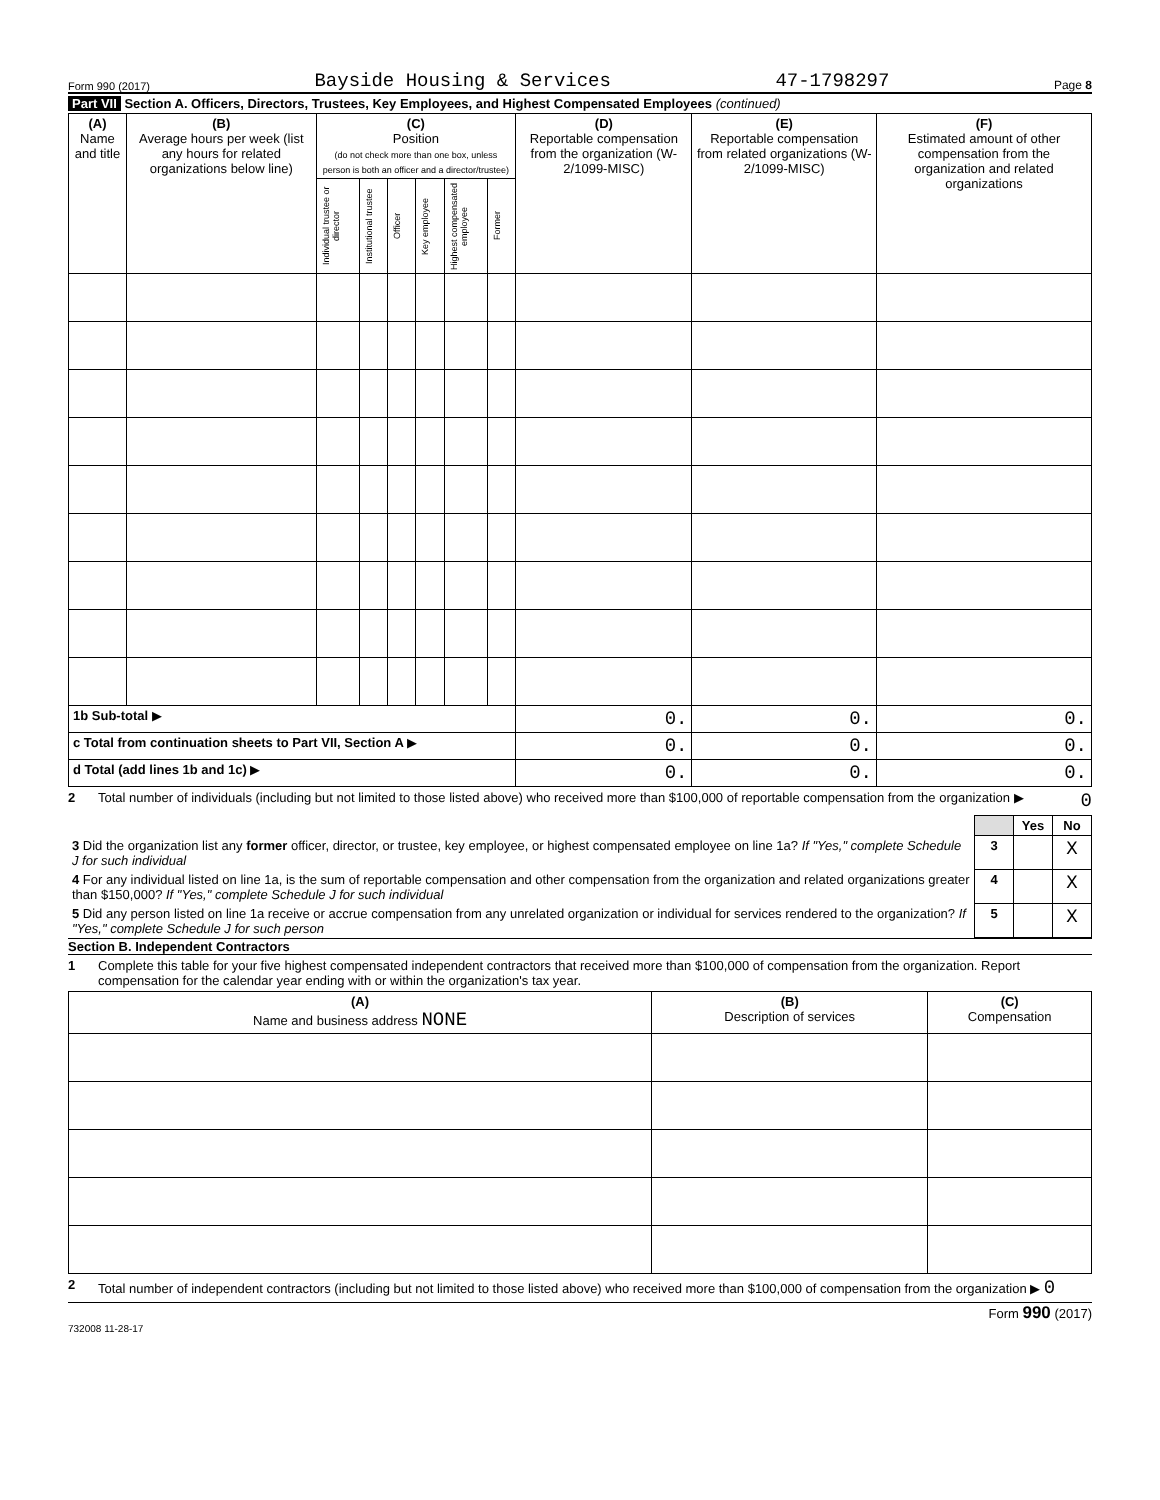Form 990 (2017) Bayside Housing & Services 47-1798297 Page 8
Part VII Section A. Officers, Directors, Trustees, Key Employees, and Highest Compensated Employees (continued)
| (A) Name and title | (B) Average hours per week (list any hours for related organizations below line) | (C) Position (do not check more than one box, unless person is both an officer and a director/trustee) | | | | | | (D) Reportable compensation from the organization (W-2/1099-MISC) | (E) Reportable compensation from related organizations (W-2/1099-MISC) | (F) Estimated amount of other compensation from the organization and related organizations |
| --- | --- | --- | --- | --- | --- | --- | --- | --- | --- | --- |
| | | Individual trustee or director | Institutional trustee | Officer | Key employee | Highest compensated employee | Former | | | |
| 1b Sub-total ▶ | | | | | | | | 0. | 0. | 0. |
| c Total from continuation sheets to Part VII, Section A ▶ | | | | | | | | 0. | 0. | 0. |
| d Total (add lines 1b and 1c) ▶ | | | | | | | | 0. | 0. | 0. |
2 Total number of individuals (including but not limited to those listed above) who received more than $100,000 of reportable compensation from the organization ▶ 0
| | | Yes | No |
| 3 Did the organization list any former officer, director, or trustee, key employee, or highest compensated employee on line 1a? If "Yes," complete Schedule J for such individual | 3 | | X |
| 4 For any individual listed on line 1a, is the sum of reportable compensation and other compensation from the organization and related organizations greater than $150,000? If "Yes," complete Schedule J for such individual | 4 | | X |
| 5 Did any person listed on line 1a receive or accrue compensation from any unrelated organization or individual for services rendered to the organization? If "Yes," complete Schedule J for such person | 5 | | X |
Section B. Independent Contractors
1 Complete this table for your five highest compensated independent contractors that received more than $100,000 of compensation from the organization. Report compensation for the calendar year ending with or within the organization's tax year.
| (A) Name and business address NONE | (B) Description of services | (C) Compensation |
| --- | --- | --- |
2 Total number of independent contractors (including but not limited to those listed above) who received more than $100,000 of compensation from the organization ▶ 0
Form 990 (2017)
732008 11-28-17